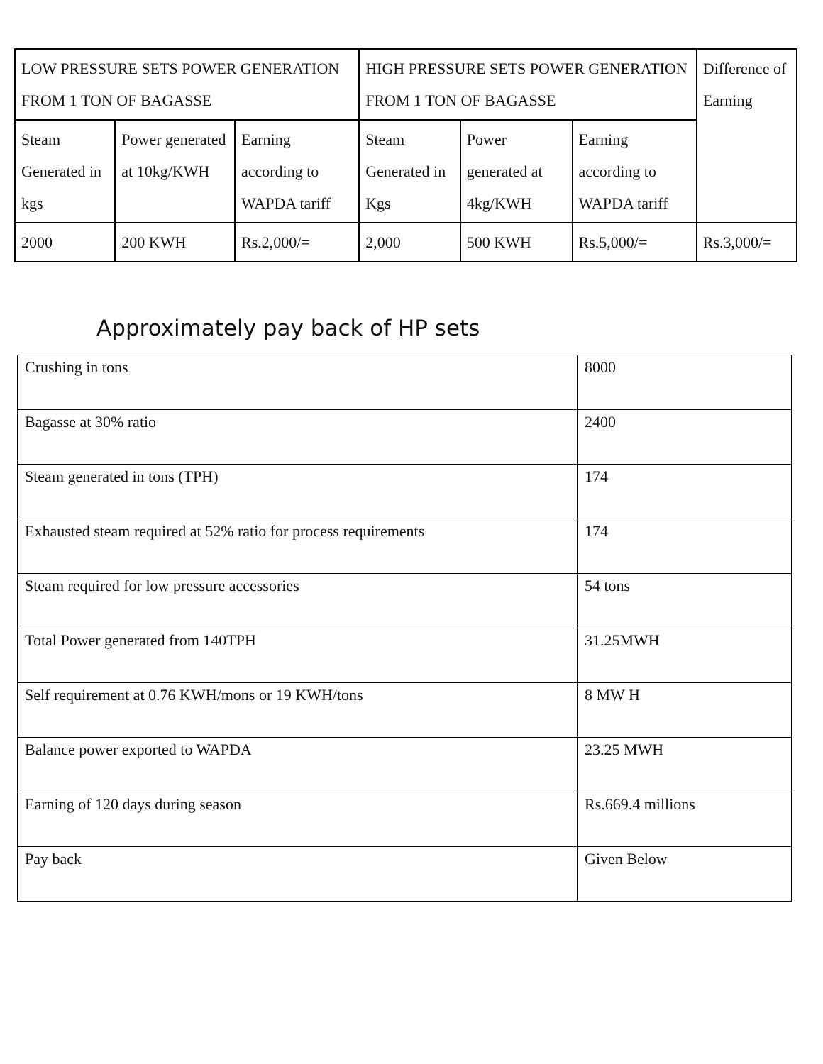| LOW PRESSURE SETS POWER GENERATION FROM 1 TON OF BAGASSE | | | HIGH PRESSURE SETS POWER GENERATION FROM 1 TON OF BAGASSE | | | Difference of Earning |
| Steam Generated in kgs | Power generated at 10kg/KWH | Earning according to WAPDA tariff | Steam Generated in Kgs | Power generated at 4kg/KWH | Earning according to WAPDA tariff | |
| 2000 | 200 KWH | Rs.2,000/= | 2,000 | 500 KWH | Rs.5,000/= | Rs.3,000/= |
Approximately pay back of HP sets
| Crushing in tons | 8000 |
| Bagasse at 30% ratio | 2400 |
| Steam generated in tons (TPH) | 174 |
| Exhausted steam required at 52% ratio for process requirements | 174 |
| Steam required for low pressure accessories | 54 tons |
| Total Power generated from 140TPH | 31.25MWH |
| Self requirement at 0.76 KWH/mons or 19 KWH/tons | 8 MW H |
| Balance power exported to WAPDA | 23.25 MWH |
| Earning of 120 days during season | Rs.669.4 millions |
| Pay back | Given Below |